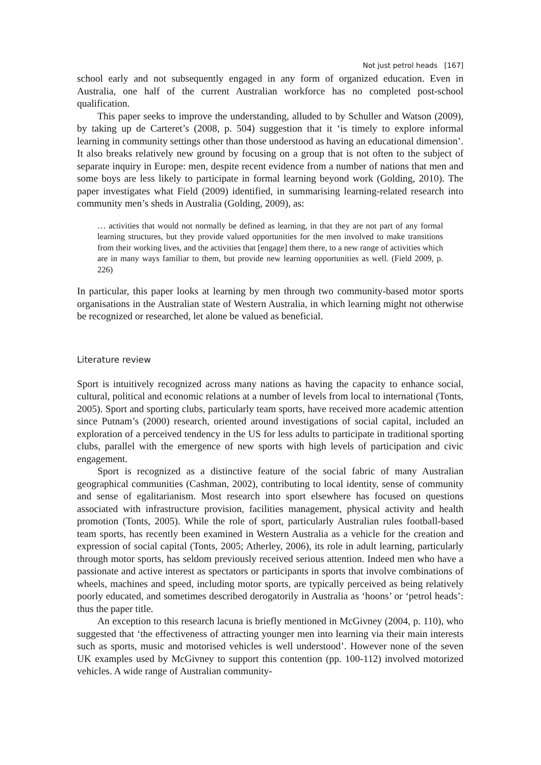Not just petrol heads [167]
school early and not subsequently engaged in any form of organized education. Even in Australia, one half of the current Australian workforce has no completed post-school qualification.
This paper seeks to improve the understanding, alluded to by Schuller and Watson (2009), by taking up de Carteret’s (2008, p. 504) suggestion that it ‘is timely to explore informal learning in community settings other than those understood as having an educational dimension’. It also breaks relatively new ground by focusing on a group that is not often to the subject of separate inquiry in Europe: men, despite recent evidence from a number of nations that men and some boys are less likely to participate in formal learning beyond work (Golding, 2010). The paper investigates what Field (2009) identified, in summarising learning-related research into community men’s sheds in Australia (Golding, 2009), as:
… activities that would not normally be defined as learning, in that they are not part of any formal learning structures, but they provide valued opportunities for the men involved to make transitions from their working lives, and the activities that [engage] them there, to a new range of activities which are in many ways familiar to them, but provide new learning opportunities as well. (Field 2009, p. 226)
In particular, this paper looks at learning by men through two community-based motor sports organisations in the Australian state of Western Australia, in which learning might not otherwise be recognized or researched, let alone be valued as beneficial.
Literature review
Sport is intuitively recognized across many nations as having the capacity to enhance social, cultural, political and economic relations at a number of levels from local to international (Tonts, 2005). Sport and sporting clubs, particularly team sports, have received more academic attention since Putnam’s (2000) research, oriented around investigations of social capital, included an exploration of a perceived tendency in the US for less adults to participate in traditional sporting clubs, parallel with the emergence of new sports with high levels of participation and civic engagement.
Sport is recognized as a distinctive feature of the social fabric of many Australian geographical communities (Cashman, 2002), contributing to local identity, sense of community and sense of egalitarianism. Most research into sport elsewhere has focused on questions associated with infrastructure provision, facilities management, physical activity and health promotion (Tonts, 2005). While the role of sport, particularly Australian rules football-based team sports, has recently been examined in Western Australia as a vehicle for the creation and expression of social capital (Tonts, 2005; Atherley, 2006), its role in adult learning, particularly through motor sports, has seldom previously received serious attention. Indeed men who have a passionate and active interest as spectators or participants in sports that involve combinations of wheels, machines and speed, including motor sports, are typically perceived as being relatively poorly educated, and sometimes described derogatorily in Australia as ‘hoons’ or ‘petrol heads’: thus the paper title.
An exception to this research lacuna is briefly mentioned in McGivney (2004, p. 110), who suggested that ‘the effectiveness of attracting younger men into learning via their main interests such as sports, music and motorised vehicles is well understood’. However none of the seven UK examples used by McGivney to support this contention (pp. 100-112) involved motorized vehicles. A wide range of Australian community-